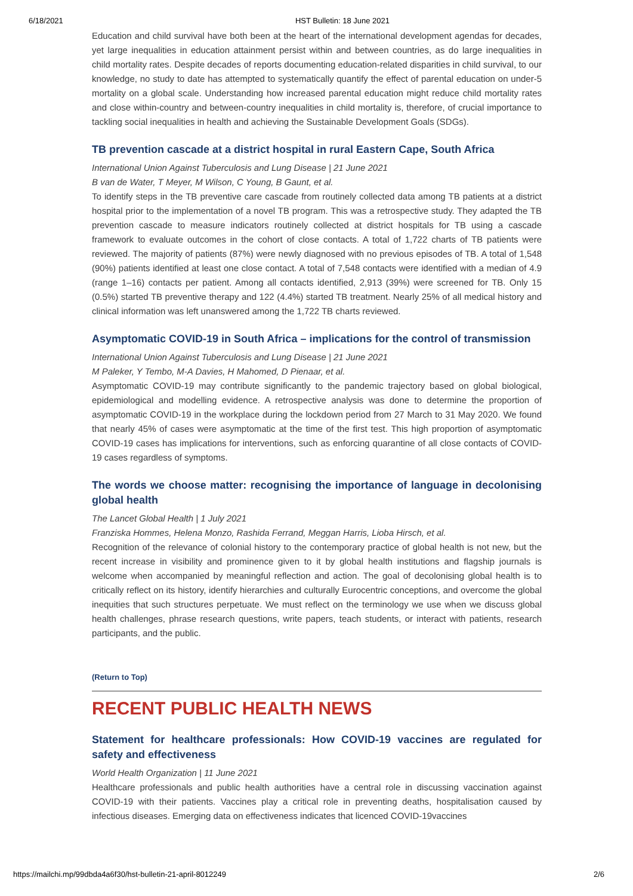6/18/2021 HST Bulletin: 18 June 2021
Education and child survival have both been at the heart of the international development agendas for decades, yet large inequalities in education attainment persist within and between countries, as do large inequalities in child mortality rates. Despite decades of reports documenting education-related disparities in child survival, to our knowledge, no study to date has attempted to systematically quantify the effect of parental education on under-5 mortality on a global scale. Understanding how increased parental education might reduce child mortality rates and close within-country and between-country inequalities in child mortality is, therefore, of crucial importance to tackling social inequalities in health and achieving the Sustainable Development Goals (SDGs).
TB prevention cascade at a district hospital in rural Eastern Cape, South Africa
International Union Against Tuberculosis and Lung Disease | 21 June 2021
B van de Water, T Meyer, M Wilson, C Young, B Gaunt, et al.
To identify steps in the TB preventive care cascade from routinely collected data among TB patients at a district hospital prior to the implementation of a novel TB program. This was a retrospective study. They adapted the TB prevention cascade to measure indicators routinely collected at district hospitals for TB using a cascade framework to evaluate outcomes in the cohort of close contacts. A total of 1,722 charts of TB patients were reviewed. The majority of patients (87%) were newly diagnosed with no previous episodes of TB. A total of 1,548 (90%) patients identified at least one close contact. A total of 7,548 contacts were identified with a median of 4.9 (range 1–16) contacts per patient. Among all contacts identified, 2,913 (39%) were screened for TB. Only 15 (0.5%) started TB preventive therapy and 122 (4.4%) started TB treatment. Nearly 25% of all medical history and clinical information was left unanswered among the 1,722 TB charts reviewed.
Asymptomatic COVID-19 in South Africa – implications for the control of transmission
International Union Against Tuberculosis and Lung Disease | 21 June 2021
M Paleker, Y Tembo, M-A Davies, H Mahomed, D Pienaar, et al.
Asymptomatic COVID-19 may contribute significantly to the pandemic trajectory based on global biological, epidemiological and modelling evidence. A retrospective analysis was done to determine the proportion of asymptomatic COVID-19 in the workplace during the lockdown period from 27 March to 31 May 2020. We found that nearly 45% of cases were asymptomatic at the time of the first test. This high proportion of asymptomatic COVID-19 cases has implications for interventions, such as enforcing quarantine of all close contacts of COVID-19 cases regardless of symptoms.
The words we choose matter: recognising the importance of language in decolonising global health
The Lancet Global Health | 1 July 2021
Franziska Hommes, Helena Monzo, Rashida Ferrand, Meggan Harris, Lioba Hirsch, et al.
Recognition of the relevance of colonial history to the contemporary practice of global health is not new, but the recent increase in visibility and prominence given to it by global health institutions and flagship journals is welcome when accompanied by meaningful reflection and action. The goal of decolonising global health is to critically reflect on its history, identify hierarchies and culturally Eurocentric conceptions, and overcome the global inequities that such structures perpetuate. We must reflect on the terminology we use when we discuss global health challenges, phrase research questions, write papers, teach students, or interact with patients, research participants, and the public.
(Return to Top)
RECENT PUBLIC HEALTH NEWS
Statement for healthcare professionals: How COVID-19 vaccines are regulated for safety and effectiveness
World Health Organization | 11 June 2021
Healthcare professionals and public health authorities have a central role in discussing vaccination against COVID-19 with their patients. Vaccines play a critical role in preventing deaths, hospitalisation caused by infectious diseases. Emerging data on effectiveness indicates that licenced COVID-19vaccines
https://mailchi.mp/99dbda4a6f30/hst-bulletin-21-april-8012249 2/6